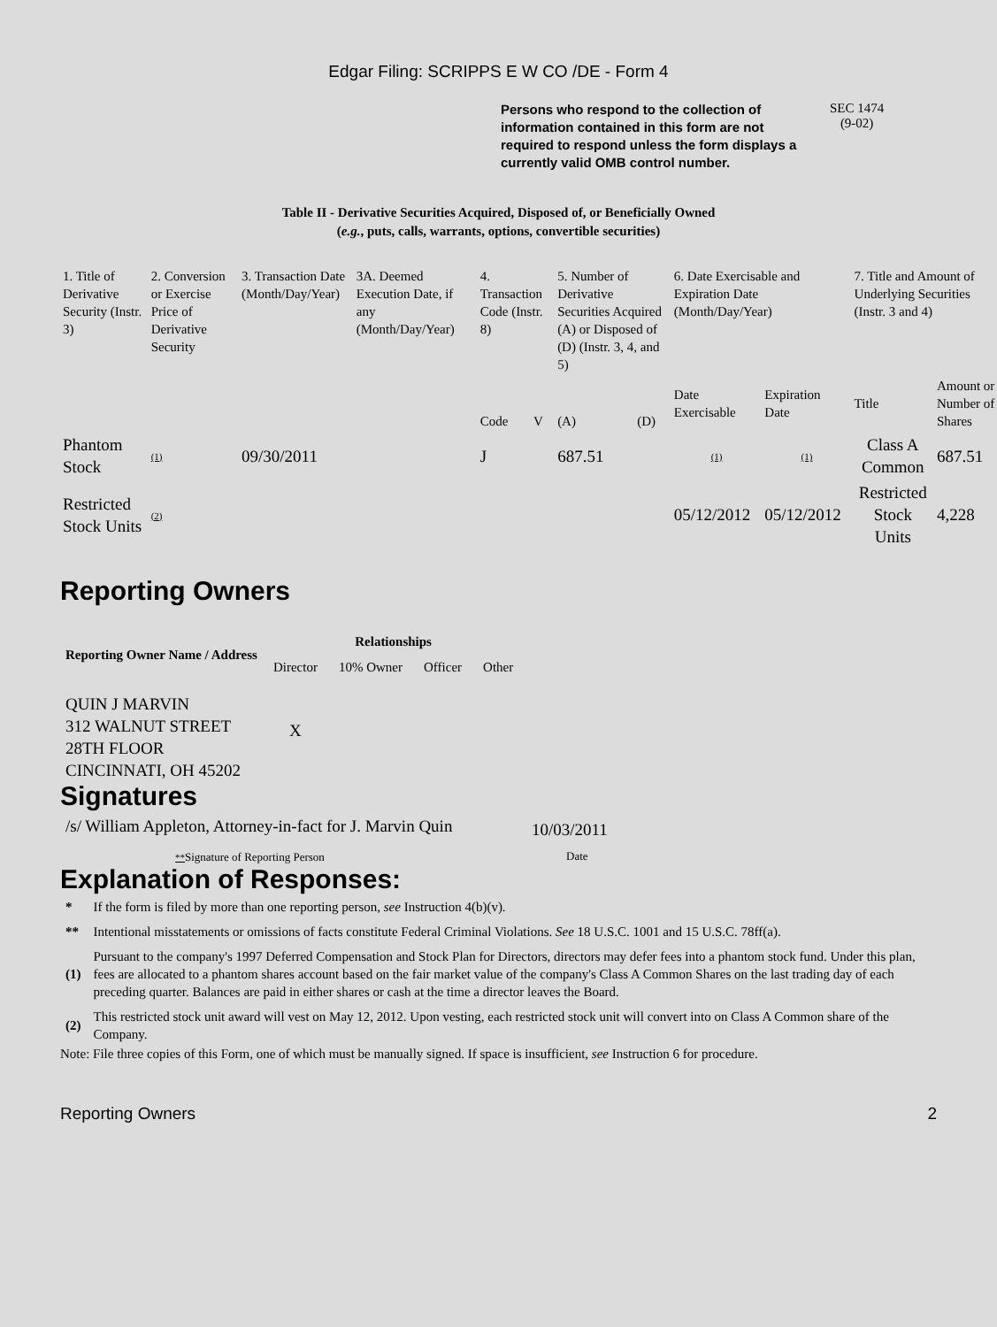Edgar Filing: SCRIPPS E W CO /DE - Form 4
Persons who respond to the collection of information contained in this form are not required to respond unless the form displays a currently valid OMB control number.
SEC 1474
(9-02)
Table II - Derivative Securities Acquired, Disposed of, or Beneficially Owned
(e.g., puts, calls, warrants, options, convertible securities)
| 1. Title of Derivative Security (Instr. 3) | 2. Conversion or Exercise Price of Derivative Security | 3. Transaction Date (Month/Day/Year) | 3A. Deemed Execution Date, if any (Month/Day/Year) | 4. Transaction Code (Instr. 8) | | 5. Number of Derivative Securities Acquired (A) or Disposed of (D) (Instr. 3, 4, and 5) | | 6. Date Exercisable and Expiration Date (Month/Day/Year) | | 7. Title and Amount of Underlying Securities (Instr. 3 and 4) | |
| | | | | Code | V | (A) | (D) | Date Exercisable | Expiration Date | Title | Amount or Number of Shares |
| Phantom Stock | (1) | 09/30/2011 | | J | | 687.51 | | (1) | (1) | Class A Common | 687.51 |
| Restricted Stock Units | (2) | | | | | | | 05/12/2012 | 05/12/2012 | Restricted Stock Units | 4,228 |
Reporting Owners
| Reporting Owner Name / Address | Relationships | | | |
| --- | --- | --- | --- | --- |
| | Director | 10% Owner | Officer | Other |
| QUIN J MARVIN 312 WALNUT STREET 28TH FLOOR CINCINNATI, OH 45202 | X | | | |
Signatures
| /s/ William Appleton, Attorney-in-fact for J. Marvin Quin | 10/03/2011 |
| ** Signature of Reporting Person | Date |
Explanation of Responses:
| * | If the form is filed by more than one reporting person, see Instruction 4(b)(v). |
| ** | Intentional misstatements or omissions of facts constitute Federal Criminal Violations. See 18 U.S.C. 1001 and 15 U.S.C. 78ff(a). |
| (1) | Pursuant to the company's 1997 Deferred Compensation and Stock Plan for Directors, directors may defer fees into a phantom stock fund. Under this plan, fees are allocated to a phantom shares account based on the fair market value of the company's Class A Common Shares on the last trading day of each preceding quarter. Balances are paid in either shares or cash at the time a director leaves the Board. |
| (2) | This restricted stock unit award will vest on May 12, 2012. Upon vesting, each restricted stock unit will convert into on Class A Common share of the Company. |
Note: File three copies of this Form, one of which must be manually signed. If space is insufficient, see Instruction 6 for procedure.
Reporting Owners 2